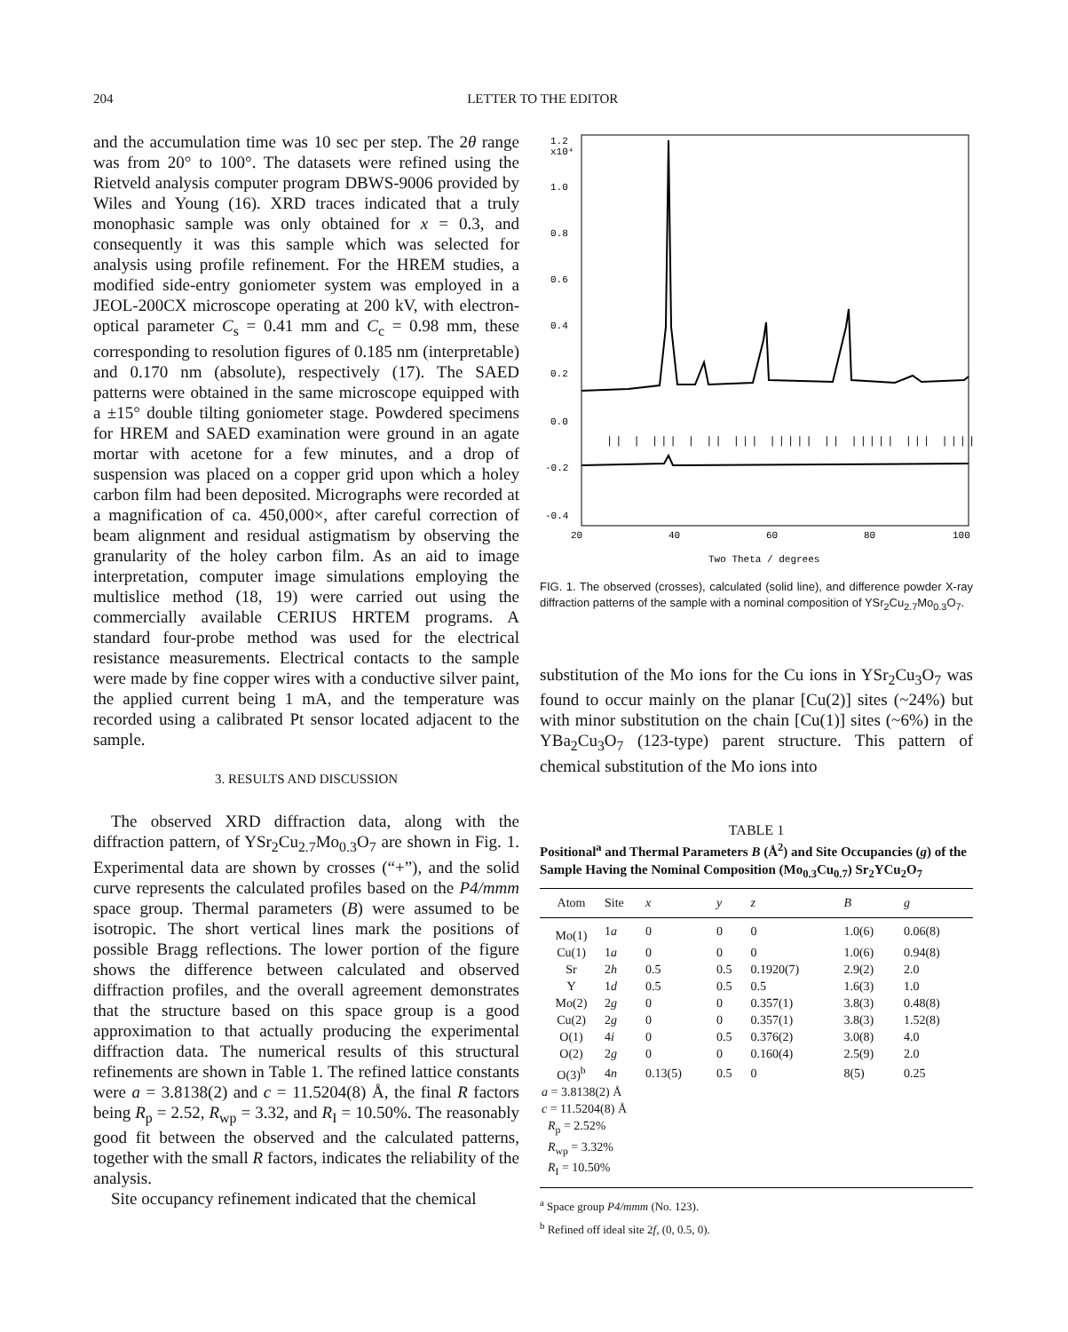204 LETTER TO THE EDITOR
and the accumulation time was 10 sec per step. The 2θ range was from 20° to 100°. The datasets were refined using the Rietveld analysis computer program DBWS-9006 provided by Wiles and Young (16). XRD traces indicated that a truly monophasic sample was only obtained for x = 0.3, and consequently it was this sample which was selected for analysis using profile refinement. For the HREM studies, a modified side-entry goniometer system was employed in a JEOL-200CX microscope operating at 200 kV, with electron-optical parameter C<sub>s</sub> = 0.41 mm and C<sub>c</sub> = 0.98 mm, these corresponding to resolution figures of 0.185 nm (interpretable) and 0.170 nm (absolute), respectively (17). The SAED patterns were obtained in the same microscope equipped with a ±15° double tilting goniometer stage. Powdered specimens for HREM and SAED examination were ground in an agate mortar with acetone for a few minutes, and a drop of suspension was placed on a copper grid upon which a holey carbon film had been deposited. Micrographs were recorded at a magnification of ca. 450,000×, after careful correction of beam alignment and residual astigmatism by observing the granularity of the holey carbon film. As an aid to image interpretation, computer image simulations employing the multislice method (18, 19) were carried out using the commercially available CERIUS HRTEM programs. A standard four-probe method was used for the electrical resistance measurements. Electrical contacts to the sample were made by fine copper wires with a conductive silver paint, the applied current being 1 mA, and the temperature was recorded using a calibrated Pt sensor located adjacent to the sample.
3. RESULTS AND DISCUSSION
The observed XRD diffraction data, along with the diffraction pattern, of YSr<sub>2</sub>Cu<sub>2.7</sub>Mo<sub>0.3</sub>O<sub>7</sub> are shown in Fig. 1. Experimental data are shown by crosses (“+”), and the solid curve represents the calculated profiles based on the P4/mmm space group. Thermal parameters (B) were assumed to be isotropic. The short vertical lines mark the positions of possible Bragg reflections. The lower portion of the figure shows the difference between calculated and observed diffraction profiles, and the overall agreement demonstrates that the structure based on this space group is a good approximation to that actually producing the experimental diffraction data. The numerical results of this structural refinements are shown in Table 1. The refined lattice constants were a = 3.8138(2) and c = 11.5204(8) Å, the final R factors being R<sub>p</sub> = 2.52, R<sub>wp</sub> = 3.32, and R<sub>I</sub> = 10.50%. The reasonably good fit between the observed and the calculated patterns, together with the small R factors, indicates the reliability of the analysis.
Site occupancy refinement indicated that the chemical
1.2
x10⁴
1.0
0.8
0.6
0.4
0.2
0.0
-0.2
-0.4
|| | ||| | || ||| ||||| || ||||| ||| ||||| ||| || ||| |
20
40
60
80
100
Two Theta / degrees
FIG. 1. The observed (crosses), calculated (solid line), and difference powder X-ray diffraction patterns of the sample with a nominal composition of YSr<sub>2</sub>Cu<sub>2.7</sub>Mo<sub>0.3</sub>O<sub>7</sub>.
substitution of the Mo ions for the Cu ions in YSr<sub>2</sub>Cu<sub>3</sub>O<sub>7</sub> was found to occur mainly on the planar [Cu(2)] sites (~24%) but with minor substitution on the chain [Cu(1)] sites (~6%) in the YBa<sub>2</sub>Cu<sub>3</sub>O<sub>7</sub> (123-type) parent structure. This pattern of chemical substitution of the Mo ions into
TABLE 1
Positional<sup>a</sup> and Thermal Parameters B (Å<sup>2</sup>) and Site Occupancies (g) of the Sample Having the Nominal Composition (Mo<sub>0.3</sub>Cu<sub>0.7</sub>) Sr<sub>2</sub>YCu<sub>2</sub>O<sub>7</sub>
| Atom | Site | x | y | z | B | g |
| --- | --- | --- | --- | --- | --- | --- |
| Mo(1) | 1 a | 0 | 0 | 0 | 1.0(6) | 0.06(8) |
| Cu(1) | 1 a | 0 | 0 | 0 | 1.0(6) | 0.94(8) |
| Sr | 2 h | 0.5 | 0.5 | 0.1920(7) | 2.9(2) | 2.0 |
| Y | 1 d | 0.5 | 0.5 | 0.5 | 1.6(3) | 1.0 |
| Mo(2) | 2 g | 0 | 0 | 0.357(1) | 3.8(3) | 0.48(8) |
| Cu(2) | 2 g | 0 | 0 | 0.357(1) | 3.8(3) | 1.52(8) |
| O(1) | 4 i | 0 | 0.5 | 0.376(2) | 3.0(8) | 4.0 |
| O(2) | 2 g | 0 | 0 | 0.160(4) | 2.5(9) | 2.0 |
| O(3)<sup>b</sup> | 4 n | 0.13(5) | 0.5 | 0 | 8(5) | 0.25 |
| a = 3.8138(2) Å c = 11.5204(8) Å R<sub>p</sub> = 2.52% R<sub>wp</sub> = 3.32% R<sub>I</sub> = 10.50% | | | | | | |
<sup>a</sup> Space group P4/mmm (No. 123).
<sup>b</sup> Refined off ideal site 2f, (0, 0.5, 0).